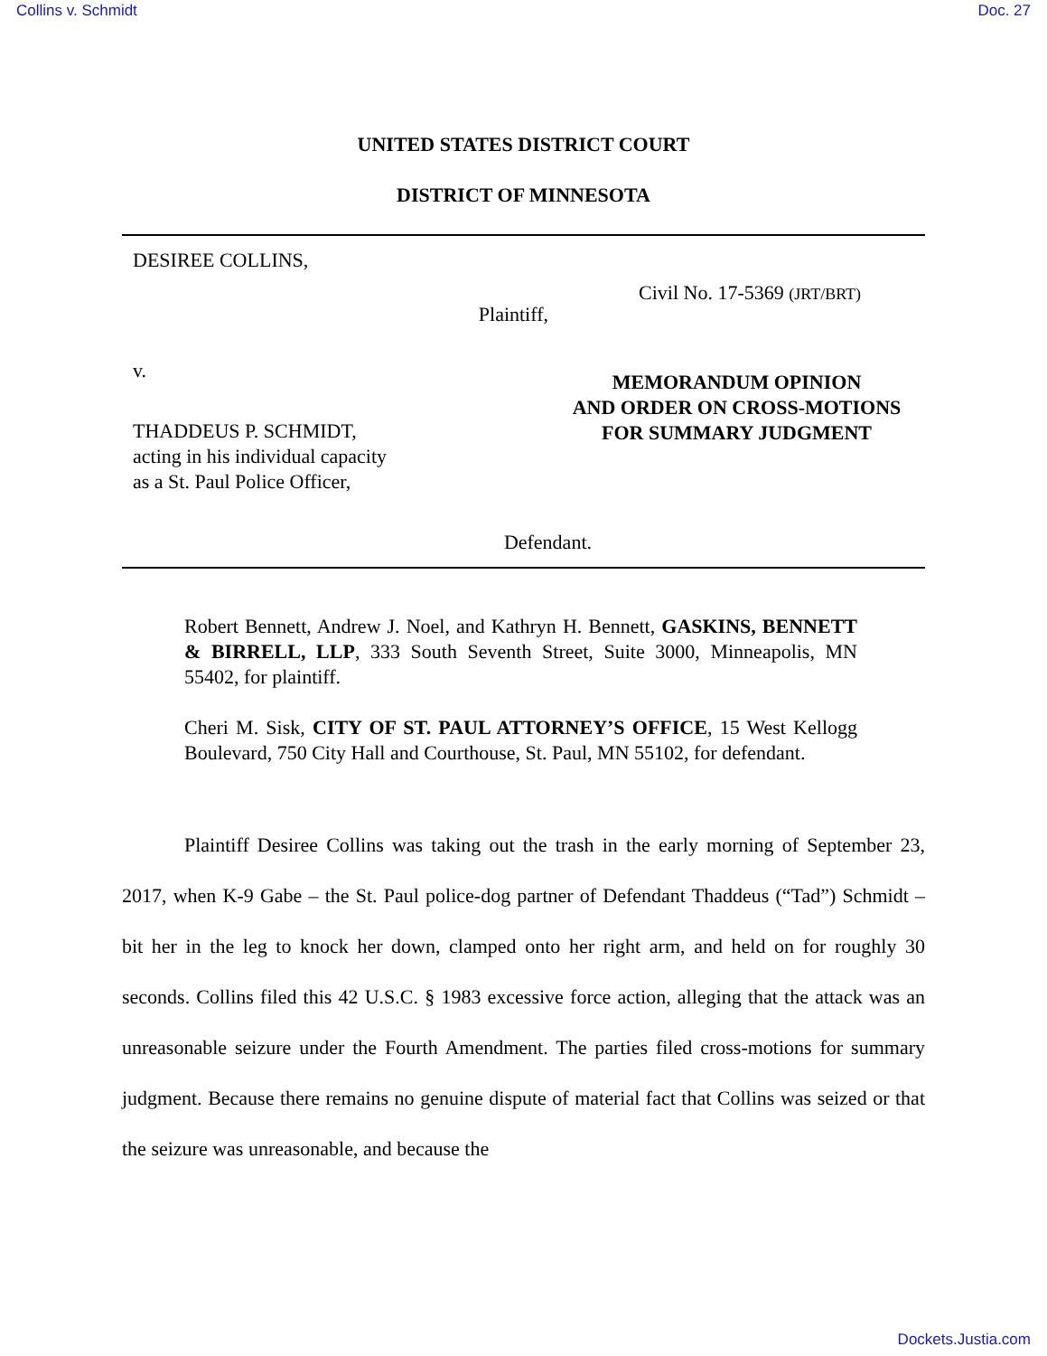Collins v. Schmidt Doc. 27
UNITED STATES DISTRICT COURT
DISTRICT OF MINNESOTA
DESIREE COLLINS,
Plaintiff,
Civil No. 17-5369 (JRT/BRT)
v.
THADDEUS P. SCHMIDT,
acting in his individual capacity
as a St. Paul Police Officer,
MEMORANDUM OPINION
AND ORDER ON CROSS-MOTIONS
FOR SUMMARY JUDGMENT
Defendant.
Robert Bennett, Andrew J. Noel, and Kathryn H. Bennett, GASKINS, BENNETT & BIRRELL, LLP, 333 South Seventh Street, Suite 3000, Minneapolis, MN 55402, for plaintiff.
Cheri M. Sisk, CITY OF ST. PAUL ATTORNEY’S OFFICE, 15 West Kellogg Boulevard, 750 City Hall and Courthouse, St. Paul, MN 55102, for defendant.
Plaintiff Desiree Collins was taking out the trash in the early morning of September 23, 2017, when K-9 Gabe – the St. Paul police-dog partner of Defendant Thaddeus (“Tad”) Schmidt – bit her in the leg to knock her down, clamped onto her right arm, and held on for roughly 30 seconds. Collins filed this 42 U.S.C. § 1983 excessive force action, alleging that the attack was an unreasonable seizure under the Fourth Amendment. The parties filed cross-motions for summary judgment. Because there remains no genuine dispute of material fact that Collins was seized or that the seizure was unreasonable, and because the
Dockets.Justia.com